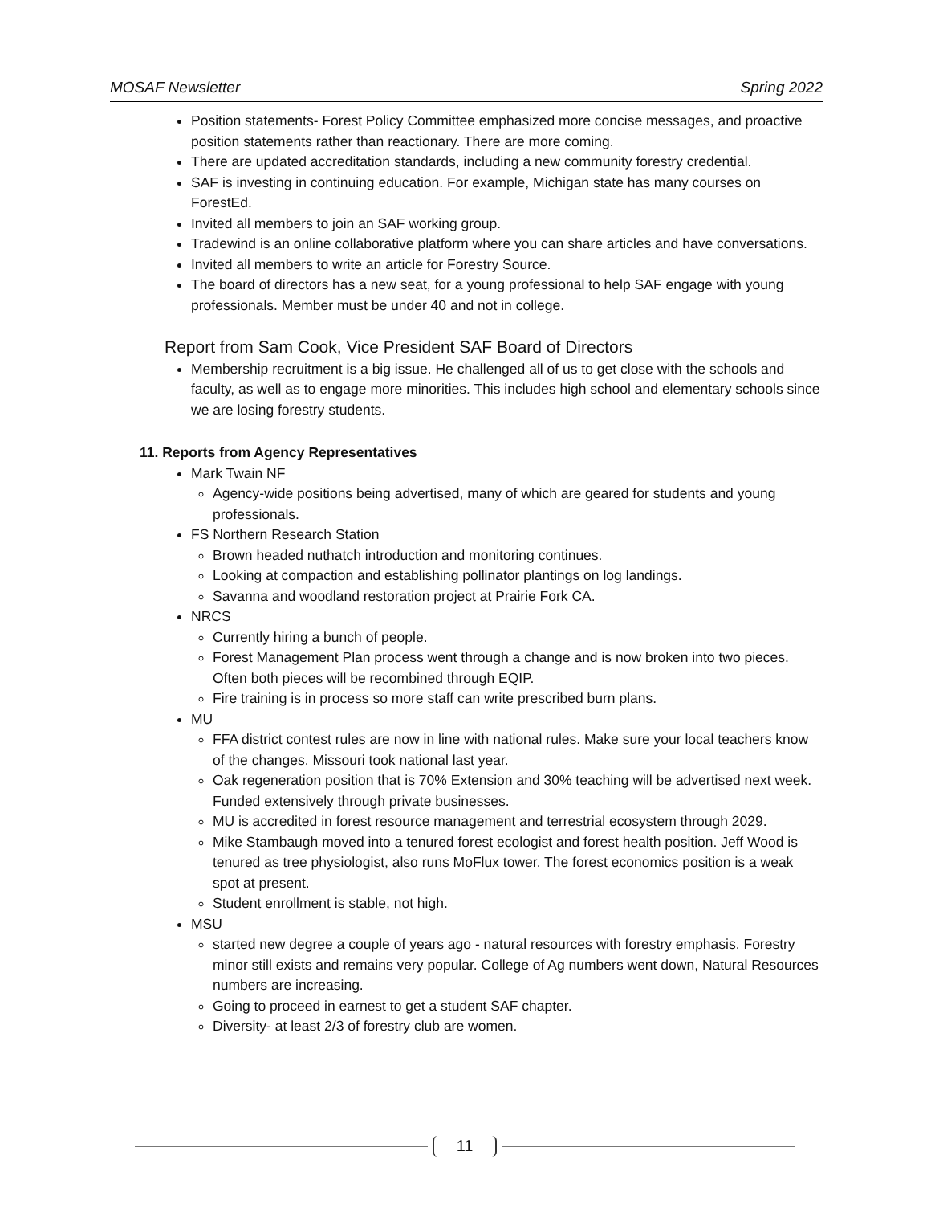MOSAF Newsletter Spring 2022
Position statements- Forest Policy Committee emphasized more concise messages, and proactive position statements rather than reactionary. There are more coming.
There are updated accreditation standards, including a new community forestry credential.
SAF is investing in continuing education. For example, Michigan state has many courses on ForestEd.
Invited all members to join an SAF working group.
Tradewind is an online collaborative platform where you can share articles and have conversations.
Invited all members to write an article for Forestry Source.
The board of directors has a new seat, for a young professional to help SAF engage with young professionals. Member must be under 40 and not in college.
Report from Sam Cook, Vice President SAF Board of Directors
Membership recruitment is a big issue. He challenged all of us to get close with the schools and faculty, as well as to engage more minorities. This includes high school and elementary schools since we are losing forestry students.
11. Reports from Agency Representatives
Mark Twain NF
Agency-wide positions being advertised, many of which are geared for students and young professionals.
FS Northern Research Station
Brown headed nuthatch introduction and monitoring continues.
Looking at compaction and establishing pollinator plantings on log landings.
Savanna and woodland restoration project at Prairie Fork CA.
NRCS
Currently hiring a bunch of people.
Forest Management Plan process went through a change and is now broken into two pieces. Often both pieces will be recombined through EQIP.
Fire training is in process so more staff can write prescribed burn plans.
MU
FFA district contest rules are now in line with national rules. Make sure your local teachers know of the changes. Missouri took national last year.
Oak regeneration position that is 70% Extension and 30% teaching will be advertised next week. Funded extensively through private businesses.
MU is accredited in forest resource management and terrestrial ecosystem through 2029.
Mike Stambaugh moved into a tenured forest ecologist and forest health position. Jeff Wood is tenured as tree physiologist, also runs MoFlux tower. The forest economics position is a weak spot at present.
Student enrollment is stable, not high.
MSU
started new degree a couple of years ago - natural resources with forestry emphasis. Forestry minor still exists and remains very popular. College of Ag numbers went down, Natural Resources numbers are increasing.
Going to proceed in earnest to get a student SAF chapter.
Diversity- at least 2/3 of forestry club are women.
11